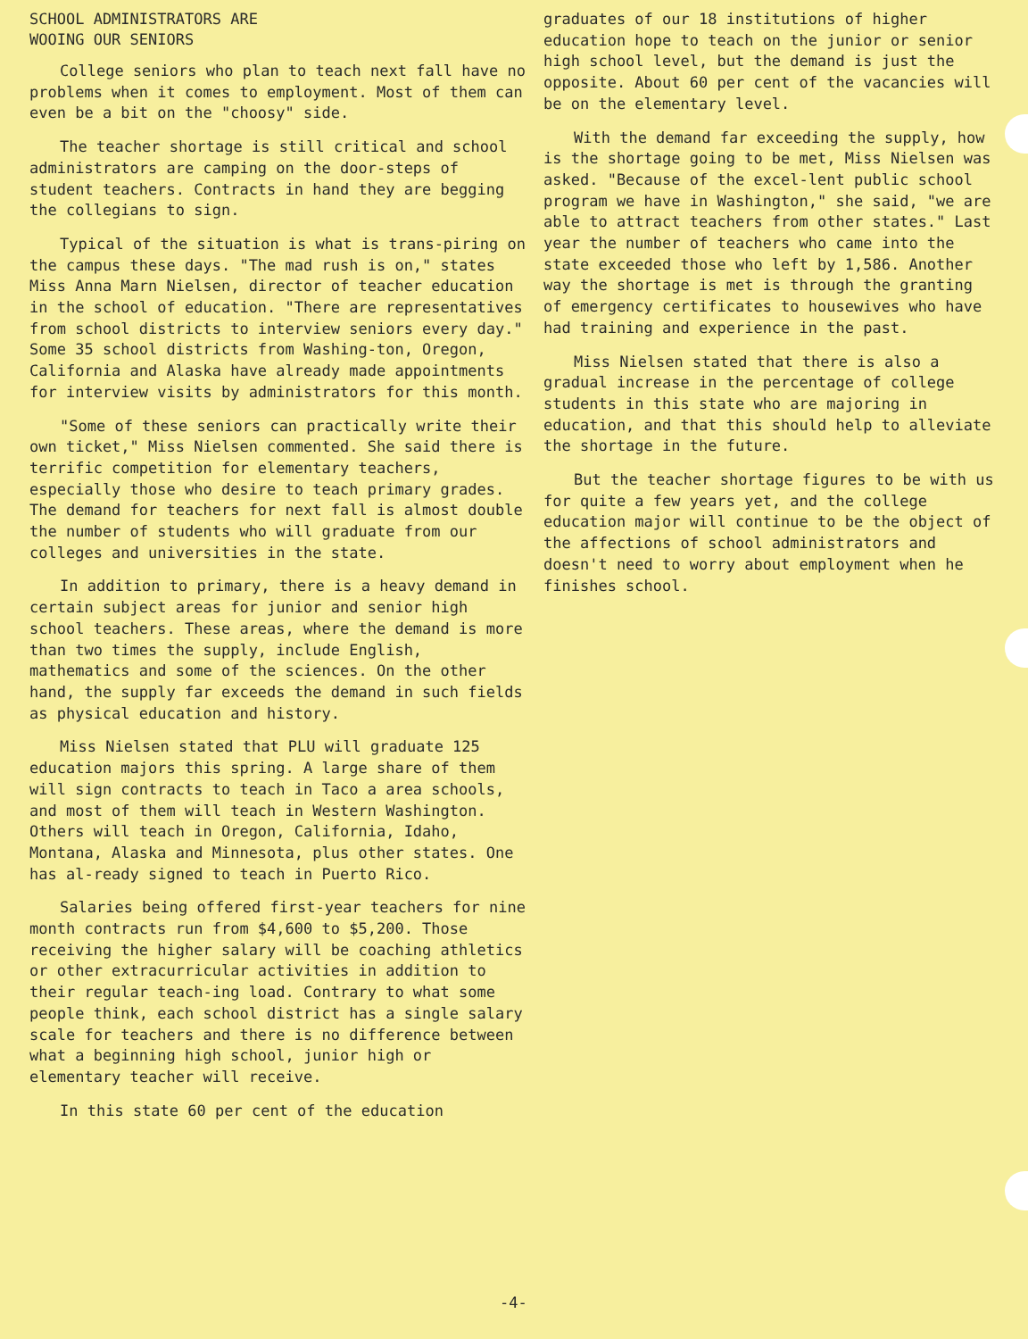SCHOOL ADMINISTRATORS ARE
WOOING OUR SENIORS
College seniors who plan to teach next fall have no problems when it comes to employment. Most of them can even be a bit on the "choosy" side.
The teacher shortage is still critical and school administrators are camping on the door-steps of student teachers. Contracts in hand they are begging the collegians to sign.
Typical of the situation is what is trans-piring on the campus these days. "The mad rush is on," states Miss Anna Marn Nielsen, director of teacher education in the school of education. "There are representatives from school districts to interview seniors every day." Some 35 school districts from Washing-ton, Oregon, California and Alaska have already made appointments for interview visits by administrators for this month.
"Some of these seniors can practically write their own ticket," Miss Nielsen commented. She said there is terrific competition for elementary teachers, especially those who desire to teach primary grades. The demand for teachers for next fall is almost double the number of students who will graduate from our colleges and universities in the state.
In addition to primary, there is a heavy demand in certain subject areas for junior and senior high school teachers. These areas, where the demand is more than two times the supply, include English, mathematics and some of the sciences. On the other hand, the supply far exceeds the demand in such fields as physical education and history.
Miss Nielsen stated that PLU will graduate 125 education majors this spring. A large share of them will sign contracts to teach in Taco a area schools, and most of them will teach in Western Washington. Others will teach in Oregon, California, Idaho, Montana, Alaska and Minnesota, plus other states. One has al-ready signed to teach in Puerto Rico.
Salaries being offered first-year teachers for nine month contracts run from $4,600 to $5,200. Those receiving the higher salary will be coaching athletics or other extracurricular activities in addition to their regular teach-ing load. Contrary to what some people think, each school district has a single salary scale for teachers and there is no difference between what a beginning high school, junior high or elementary teacher will receive.
In this state 60 per cent of the education
graduates of our 18 institutions of higher education hope to teach on the junior or senior high school level, but the demand is just the opposite. About 60 per cent of the vacancies will be on the elementary level.
With the demand far exceeding the supply, how is the shortage going to be met, Miss Nielsen was asked. "Because of the excel-lent public school program we have in Washington," she said, "we are able to attract teachers from other states." Last year the number of teachers who came into the state exceeded those who left by 1,586. Another way the shortage is met is through the granting of emergency certificates to housewives who have had training and experience in the past.
Miss Nielsen stated that there is also a gradual increase in the percentage of college students in this state who are majoring in education, and that this should help to alleviate the shortage in the future.
But the teacher shortage figures to be with us for quite a few years yet, and the college education major will continue to be the object of the affections of school administrators and doesn't need to worry about employment when he finishes school.
-4-